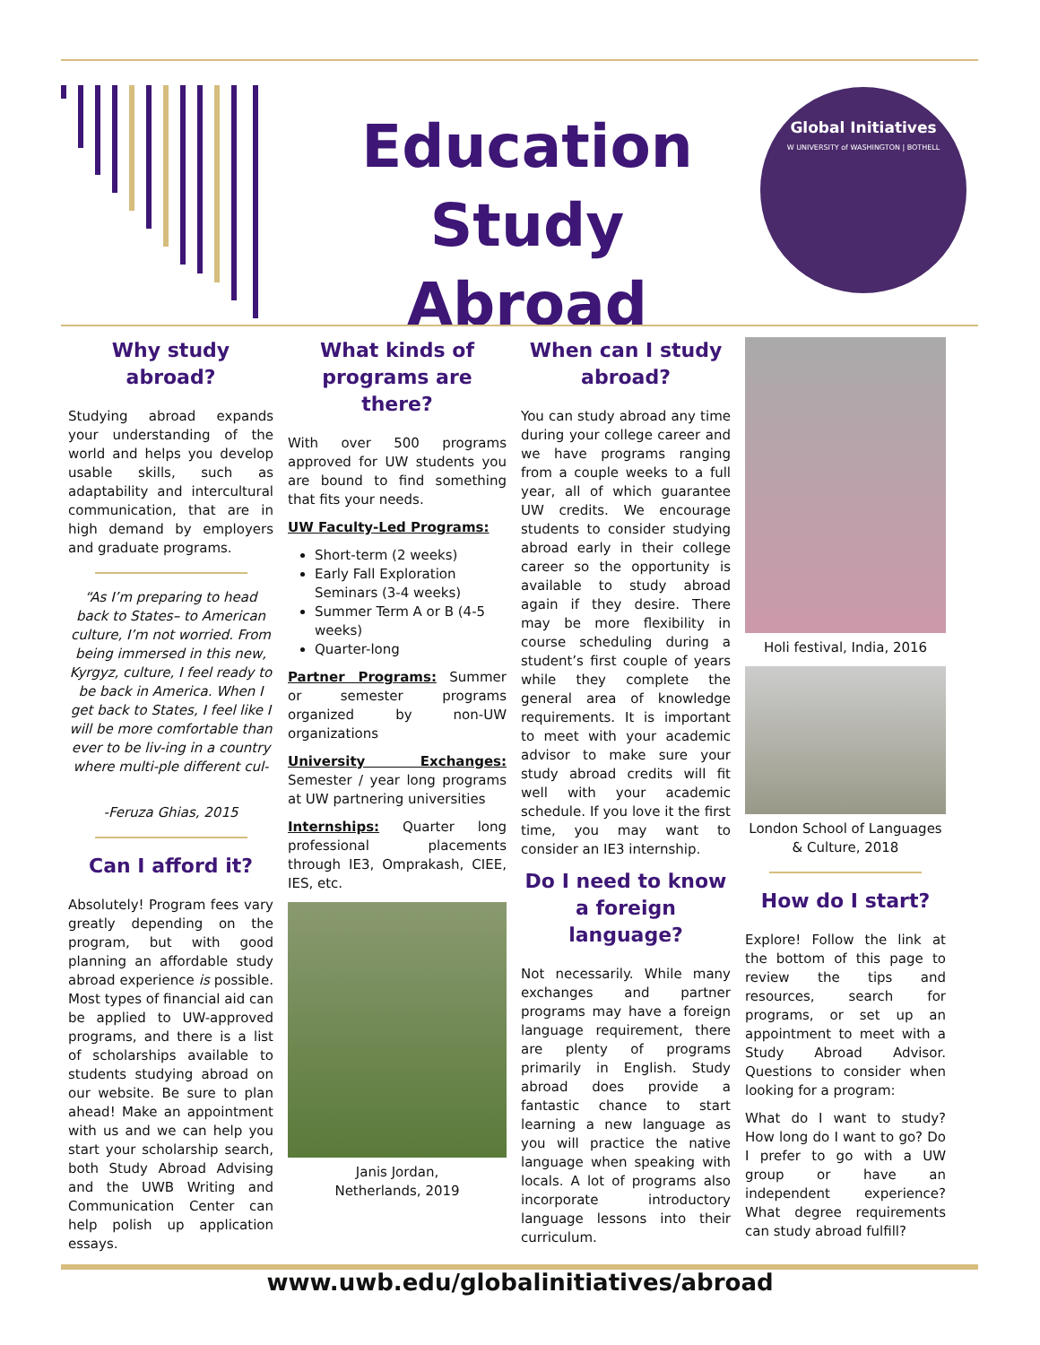Education
Study Abroad
Global Initiatives
W UNIVERSITY of WASHINGTON | BOTHELL
Why study abroad?
Studying abroad expands your understanding of the world and helps you develop usable skills, such as adaptability and intercultural communication, that are in high demand by employers and graduate programs.
“As I’m preparing to head back to States– to American culture, I’m not worried. From being immersed in this new, Kyrgyz, culture, I feel ready to be back in America. When I get back to States, I feel like I will be more comfortable than ever to be liv-ing in a country where multi-ple different cul-
-Feruza Ghias, 2015
Can I afford it?
Absolutely! Program fees vary greatly depending on the program, but with good planning an affordable study abroad experience is possible. Most types of financial aid can be applied to UW-approved programs, and there is a list of scholarships available to students studying abroad on our website. Be sure to plan ahead! Make an appointment with us and we can help you start your scholarship search, both Study Abroad Advising and the UWB Writing and Communication Center can help polish up application essays.
What kinds of programs are there?
With over 500 programs approved for UW students you are bound to find something that fits your needs.
UW Faculty-Led Programs:
Short-term (2 weeks)
Early Fall Exploration Seminars (3-4 weeks)
Summer Term A or B (4-5 weeks)
Quarter-long
Partner Programs: Summer or semester programs organized by non-UW organizations
University Exchanges: Semester / year long programs at UW partnering universities
Internships: Quarter long professional placements through IE3, Omprakash, CIEE, IES, etc.
Janis Jordan,
Netherlands, 2019
When can I study abroad?
You can study abroad any time during your college career and we have programs ranging from a couple weeks to a full year, all of which guarantee UW credits. We encourage students to consider studying abroad early in their college career so the opportunity is available to study abroad again if they desire. There may be more flexibility in course scheduling during a student’s first couple of years while they complete the general area of knowledge requirements. It is important to meet with your academic advisor to make sure your study abroad credits will fit well with your academic schedule. If you love it the first time, you may want to consider an IE3 internship.
Do I need to know a foreign language?
Not necessarily. While many exchanges and partner programs may have a foreign language requirement, there are plenty of programs primarily in English. Study abroad does provide a fantastic chance to start learning a new language as you will practice the native language when speaking with locals. A lot of programs also incorporate introductory language lessons into their curriculum.
Holi festival, India, 2016
London School of Languages & Culture, 2018
How do I start?
Explore! Follow the link at the bottom of this page to review the tips and resources, search for programs, or set up an appointment to meet with a Study Abroad Advisor. Questions to consider when looking for a program:
What do I want to study? How long do I want to go? Do I prefer to go with a UW group or have an independent experience? What degree requirements can study abroad fulfill?
www.uwb.edu/globalinitiatives/abroad